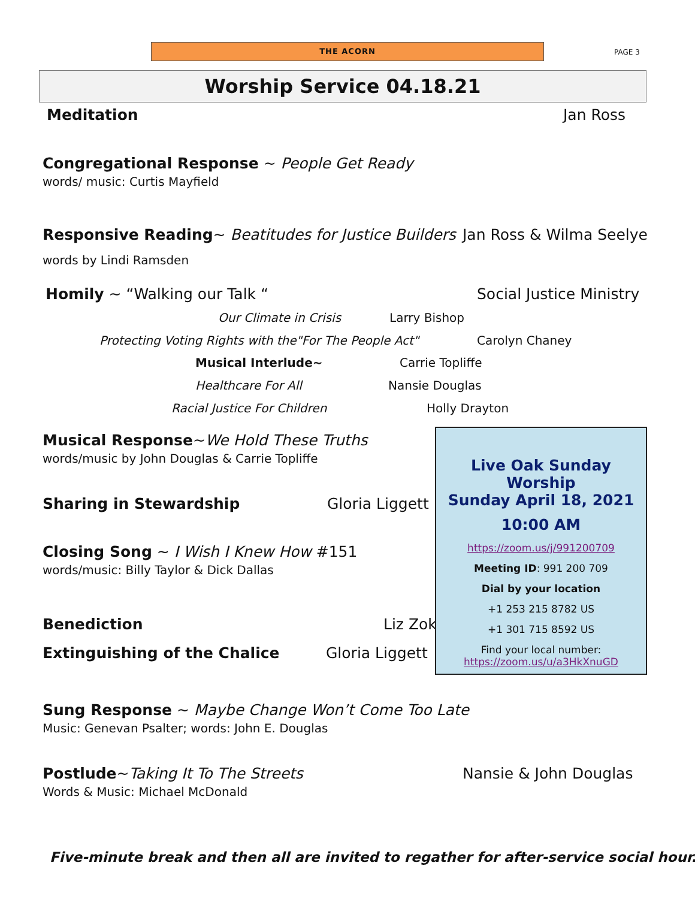THE ACORN
PAGE 3
Worship Service 04.18.21
Meditation Jan Ross
Congregational Response ~ People Get Ready
words/ music: Curtis Mayfield
Responsive Reading~ Beatitudes for Justice Builders Jan Ross & Wilma Seelye
words by Lindi Ramsden
Homily ~ “Walking our Talk “ Social Justice Ministry
Our Climate in Crisis Larry Bishop
Protecting Voting Rights with the"For The People Act" Carolyn Chaney
Musical Interlude~ Carrie Topliffe
Healthcare For All Nansie Douglas
Racial Justice For Children Holly Drayton
Musical Response~We Hold These Truths
words/music by John Douglas & Carrie Topliffe
Sharing in Stewardship Gloria Liggett
Closing Song ~ I Wish I Knew How #151
words/music: Billy Taylor & Dick Dallas
Benediction Liz Zok
Extinguishing of the Chalice Gloria Liggett
Live Oak Sunday Worship
Sunday April 18, 2021
10:00 AM
https://zoom.us/j/991200709
Meeting ID: 991 200 709
Dial by your location
+1 253 215 8782 US
+1 301 715 8592 US
Find your local number:
https://zoom.us/u/a3HkXnuGD
Sung Response ~ Maybe Change Won’t Come Too Late
Music: Genevan Psalter; words: John E. Douglas
Postlude~Taking It To The Streets
Words & Music: Michael McDonald
Nansie & John Douglas
Five-minute break and then all are invited to regather for after-service social hour.